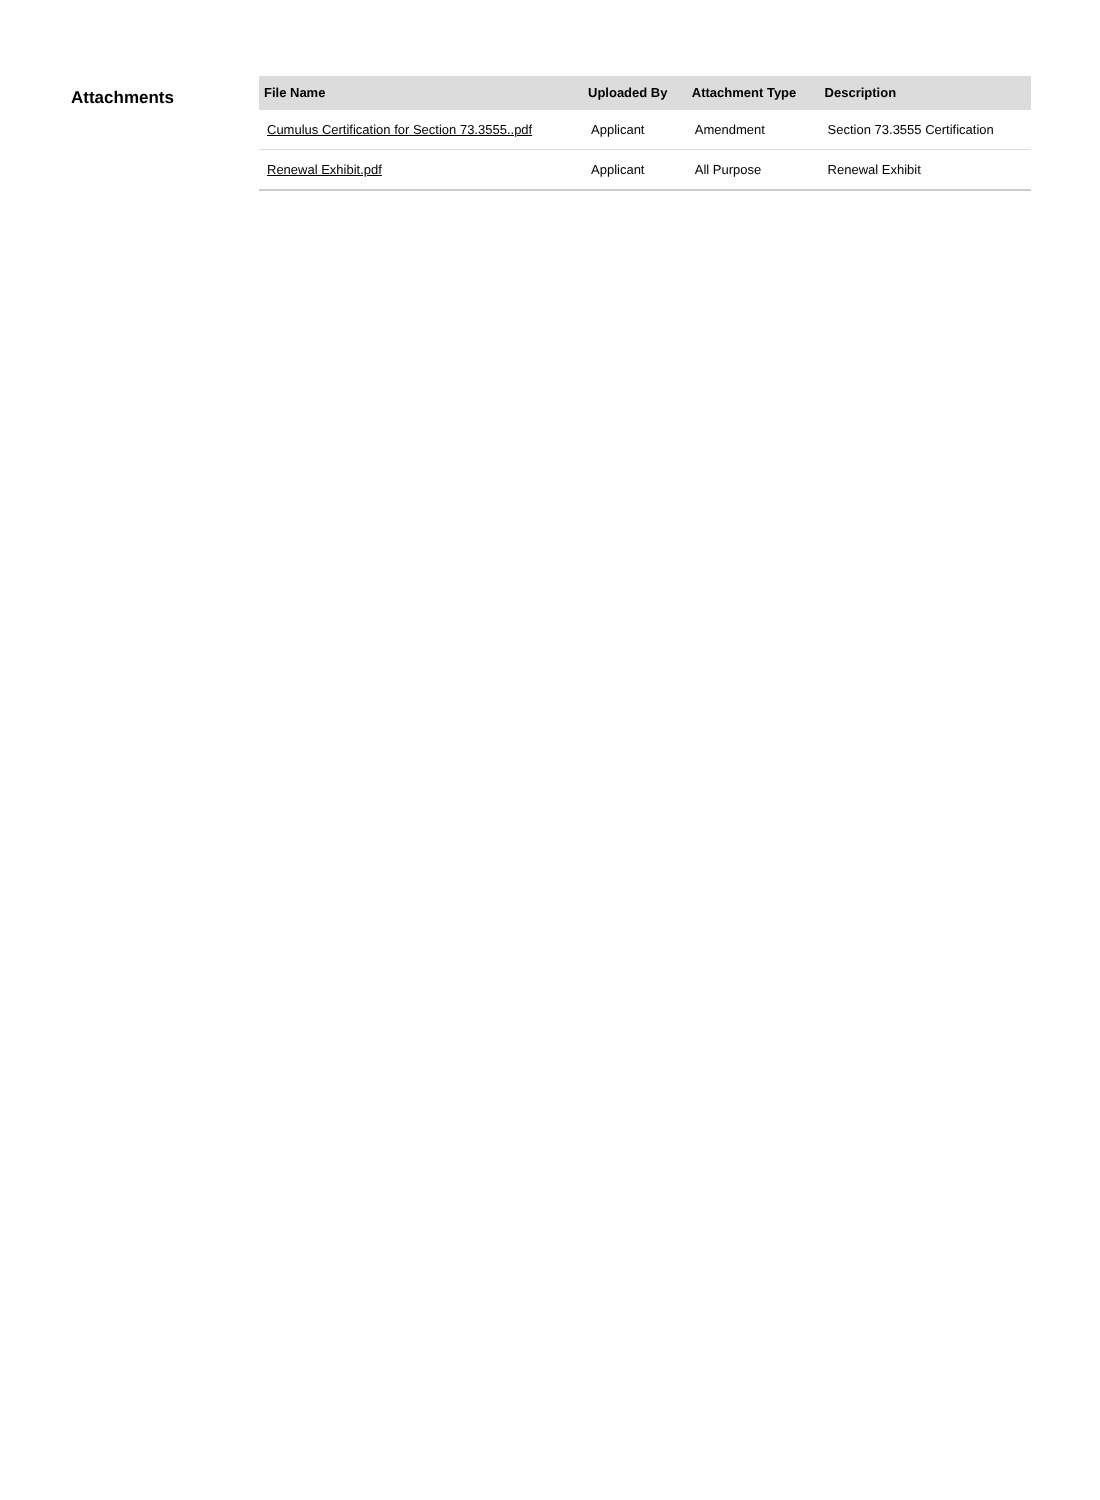Attachments
| File Name | Uploaded By | Attachment Type | Description |
| --- | --- | --- | --- |
| Cumulus Certification for Section 73.3555..pdf | Applicant | Amendment | Section 73.3555 Certification |
| Renewal Exhibit.pdf | Applicant | All Purpose | Renewal Exhibit |